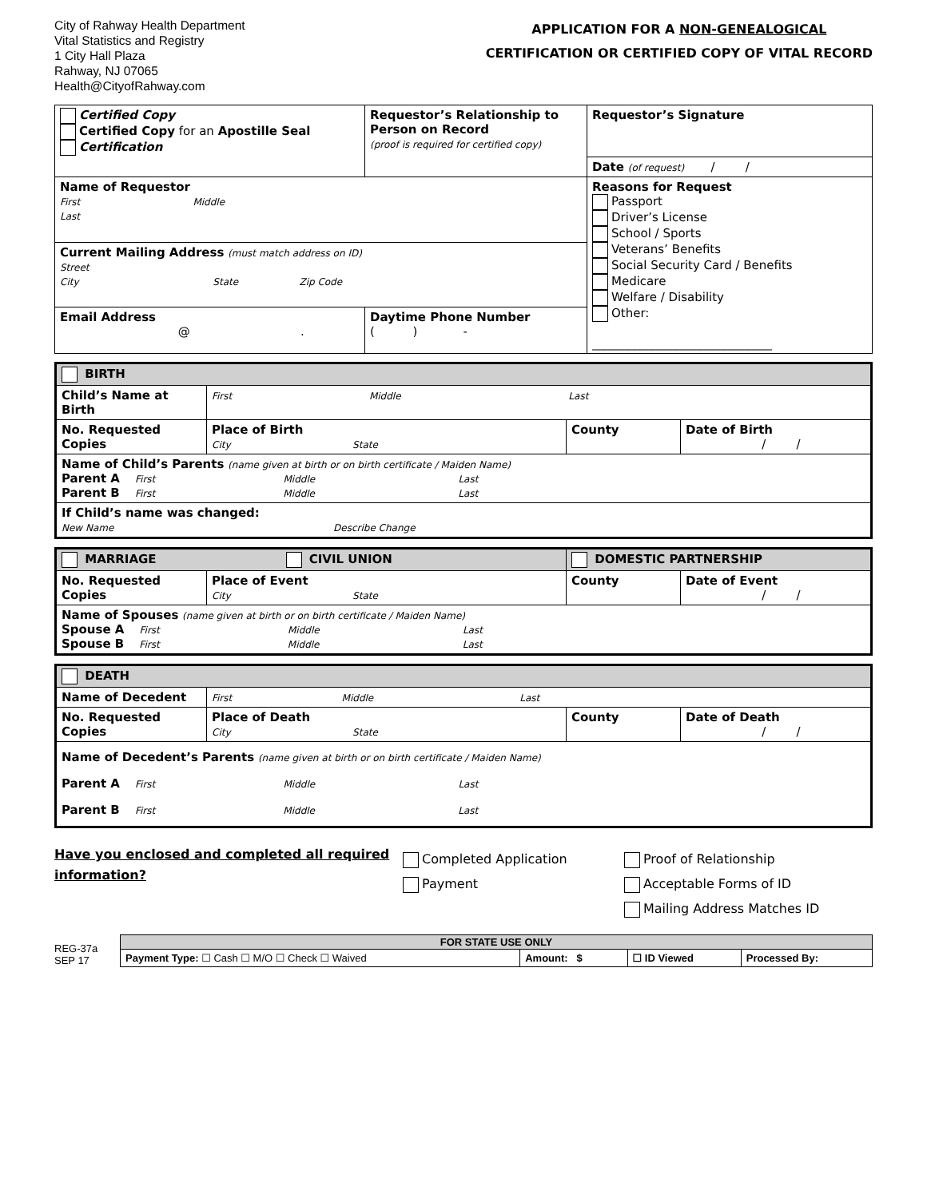City of Rahway Health Department
Vital Statistics and Registry
1 City Hall Plaza
Rahway, NJ 07065
Health@CityofRahway.com
APPLICATION FOR A NON-GENEALOGICAL
CERTIFICATION OR CERTIFIED COPY OF VITAL RECORD
| Certified Copy Certified Copy for an Apostille Seal Certification | Requestor’s Relationship to Person on Record (proof is required for certified copy) | Requestor’s Signature |
| | | Date (of request) / / |
| Name of Requestor First Middle Last | | Reasons for Request Passport Driver’s License School / Sports Veterans’ Benefits Social Security Card / Benefits Medicare Welfare / Disability Other: ______________________________ |
| Current Mailing Address (must match address on ID) Street City State Zip Code | | |
| Email Address @ . | Daytime Phone Number ( ) - | |
| BIRTH | | | |
| Child’s Name at Birth | First Middle Last | | |
| No. Requested Copies | Place of Birth City State | County | Date of Birth / / |
| Name of Child’s Parents (name given at birth or on birth certificate / Maiden Name) Parent A First Middle Last Parent B First Middle Last | | | |
| If Child’s name was changed: New Name Describe Change | | | |
| MARRIAGE CIVIL UNION | | DOMESTIC PARTNERSHIP | |
| No. Requested Copies | Place of Event City State | County | Date of Event / / |
| Name of Spouses (name given at birth or on birth certificate / Maiden Name) Spouse A First Middle Last Spouse B First Middle Last | | | |
| DEATH | | | |
| Name of Decedent | First Middle Last | | |
| No. Requested Copies | Place of Death City State | County | Date of Death / / |
| Name of Decedent’s Parents (name given at birth or on birth certificate / Maiden Name) Parent A First Middle Last Parent B First Middle Last | | | |
| Have you enclosed and completed all required information? | Completed Application Payment | Proof of Relationship Acceptable Forms of ID Mailing Address Matches ID |
REG-37a
SEP 17
| FOR STATE USE ONLY | | | |
| --- | --- | --- | --- |
| Payment Type: ☐ Cash ☐ M/O ☐ Check ☐ Waived | Amount: $ | ☐ ID Viewed | Processed By: |